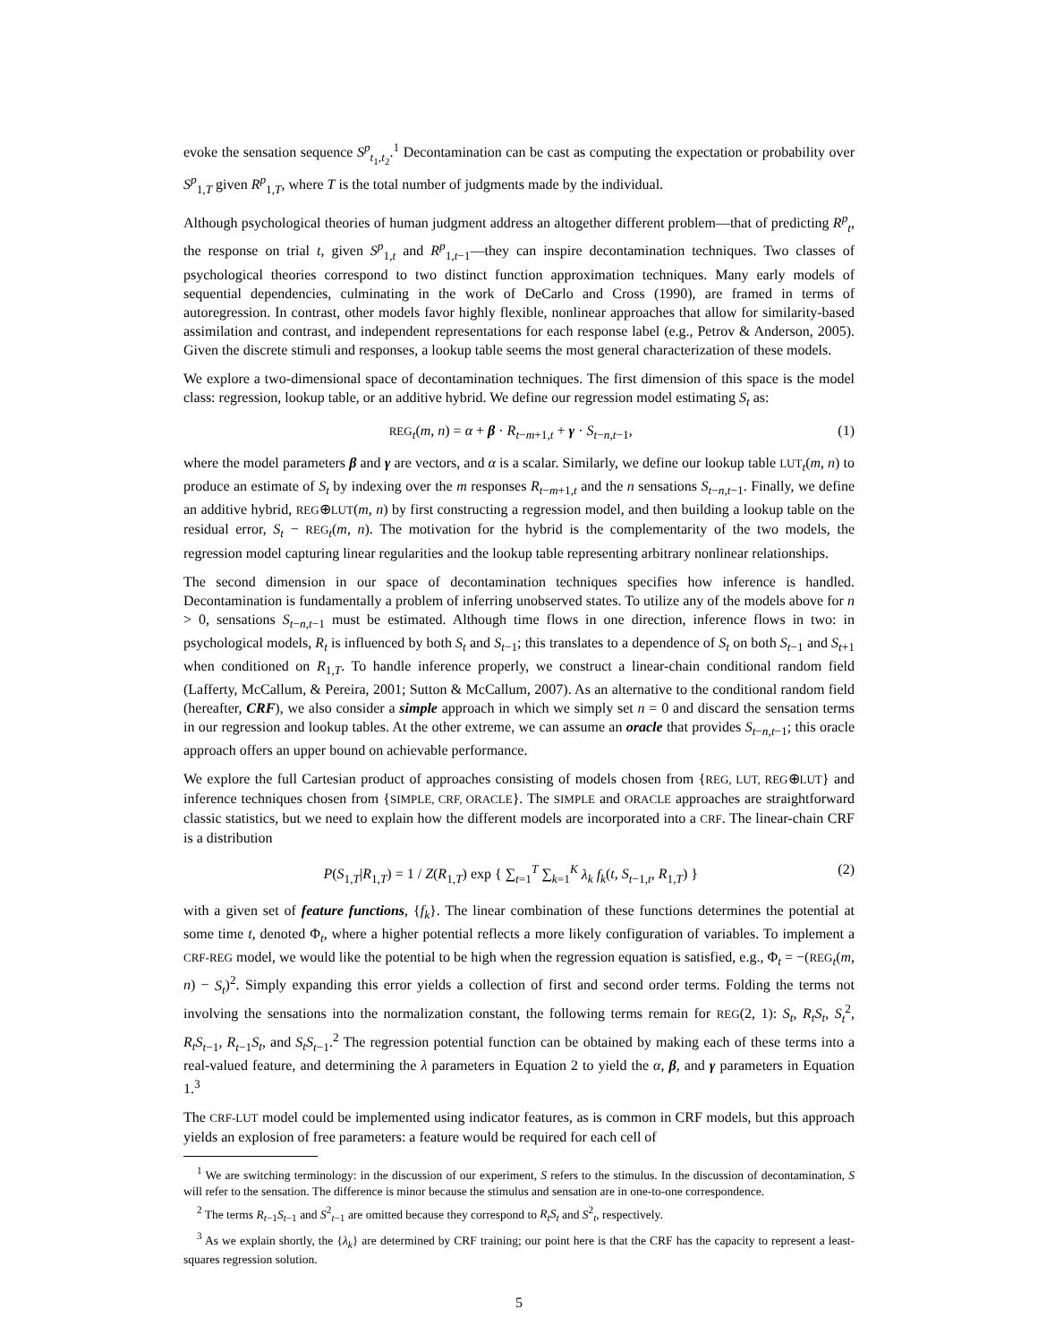evoke the sensation sequence S<sup>p</sup><sub>t<sub>1</sub>,t<sub>2</sub></sub>.<sup>1</sup> Decontamination can be cast as computing the expectation or probability over S<sup>p</sup><sub>1,T</sub> given R<sup>p</sup><sub>1,T</sub>, where T is the total number of judgments made by the individual.
Although psychological theories of human judgment address an altogether different problem—that of predicting R<sup>p</sup><sub>t</sub>, the response on trial t, given S<sup>p</sup><sub>1,t</sub> and R<sup>p</sup><sub>1,t−1</sub>—they can inspire decontamination techniques. Two classes of psychological theories correspond to two distinct function approximation techniques. Many early models of sequential dependencies, culminating in the work of DeCarlo and Cross (1990), are framed in terms of autoregression. In contrast, other models favor highly flexible, nonlinear approaches that allow for similarity-based assimilation and contrast, and independent representations for each response label (e.g., Petrov & Anderson, 2005). Given the discrete stimuli and responses, a lookup table seems the most general characterization of these models.
We explore a two-dimensional space of decontamination techniques. The first dimension of this space is the model class: regression, lookup table, or an additive hybrid. We define our regression model estimating S<sub>t</sub> as:
REG<sub>t</sub>(m, n) = α + β · R<sub>t−m+1,t</sub> + γ · S<sub>t−n,t−1</sub>, (1)
where the model parameters β and γ are vectors, and α is a scalar. Similarly, we define our lookup table LUT<sub>t</sub>(m, n) to produce an estimate of S<sub>t</sub> by indexing over the m responses R<sub>t−m+1,t</sub> and the n sensations S<sub>t−n,t−1</sub>. Finally, we define an additive hybrid, REG⊕LUT(m, n) by first constructing a regression model, and then building a lookup table on the residual error, S<sub>t</sub> − REG<sub>t</sub>(m, n). The motivation for the hybrid is the complementarity of the two models, the regression model capturing linear regularities and the lookup table representing arbitrary nonlinear relationships.
The second dimension in our space of decontamination techniques specifies how inference is handled. Decontamination is fundamentally a problem of inferring unobserved states. To utilize any of the models above for n > 0, sensations S<sub>t−n,t−1</sub> must be estimated. Although time flows in one direction, inference flows in two: in psychological models, R<sub>t</sub> is influenced by both S<sub>t</sub> and S<sub>t−1</sub>; this translates to a dependence of S<sub>t</sub> on both S<sub>t−1</sub> and S<sub>t+1</sub> when conditioned on R<sub>1,T</sub>. To handle inference properly, we construct a linear-chain conditional random field (Lafferty, McCallum, & Pereira, 2001; Sutton & McCallum, 2007). As an alternative to the conditional random field (hereafter, CRF), we also consider a simple approach in which we simply set n = 0 and discard the sensation terms in our regression and lookup tables. At the other extreme, we can assume an oracle that provides S<sub>t−n,t−1</sub>; this oracle approach offers an upper bound on achievable performance.
We explore the full Cartesian product of approaches consisting of models chosen from {REG, LUT, REG⊕LUT} and inference techniques chosen from {SIMPLE, CRF, ORACLE}. The SIMPLE and ORACLE approaches are straightforward classic statistics, but we need to explain how the different models are incorporated into a CRF. The linear-chain CRF is a distribution
P(S<sub>1,T</sub>|R<sub>1,T</sub>) = 1 / Z(R<sub>1,T</sub>) exp { ∑<sub>t=1</sub><sup>T</sup> ∑<sub>k=1</sub><sup>K</sup> λ<sub>k</sub> f<sub>k</sub>(t, S<sub>t−1,t</sub>, R<sub>1,T</sub>) } (2)
with a given set of feature functions, {f<sub>k</sub>}. The linear combination of these functions determines the potential at some time t, denoted Φ<sub>t</sub>, where a higher potential reflects a more likely configuration of variables. To implement a CRF-REG model, we would like the potential to be high when the regression equation is satisfied, e.g., Φ<sub>t</sub> = −(REG<sub>t</sub>(m, n) − S<sub>t</sub>)<sup>2</sup>. Simply expanding this error yields a collection of first and second order terms. Folding the terms not involving the sensations into the normalization constant, the following terms remain for REG(2, 1): S<sub>t</sub>, R<sub>t</sub>S<sub>t</sub>, S<sub>t</sub><sup>2</sup>, R<sub>t</sub>S<sub>t−1</sub>, R<sub>t−1</sub>S<sub>t</sub>, and S<sub>t</sub>S<sub>t−1</sub>.<sup>2</sup> The regression potential function can be obtained by making each of these terms into a real-valued feature, and determining the λ parameters in Equation 2 to yield the α, β, and γ parameters in Equation 1.<sup>3</sup>
The CRF-LUT model could be implemented using indicator features, as is common in CRF models, but this approach yields an explosion of free parameters: a feature would be required for each cell of
<sup>1</sup> We are switching terminology: in the discussion of our experiment, S refers to the stimulus. In the discussion of decontamination, S will refer to the sensation. The difference is minor because the stimulus and sensation are in one-to-one correspondence.
<sup>2</sup> The terms R<sub>t−1</sub>S<sub>t−1</sub> and S<sup>2</sup><sub>t−1</sub> are omitted because they correspond to R<sub>t</sub>S<sub>t</sub> and S<sup>2</sup><sub>t</sub>, respectively.
<sup>3</sup> As we explain shortly, the {λ<sub>k</sub>} are determined by CRF training; our point here is that the CRF has the capacity to represent a least-squares regression solution.
5